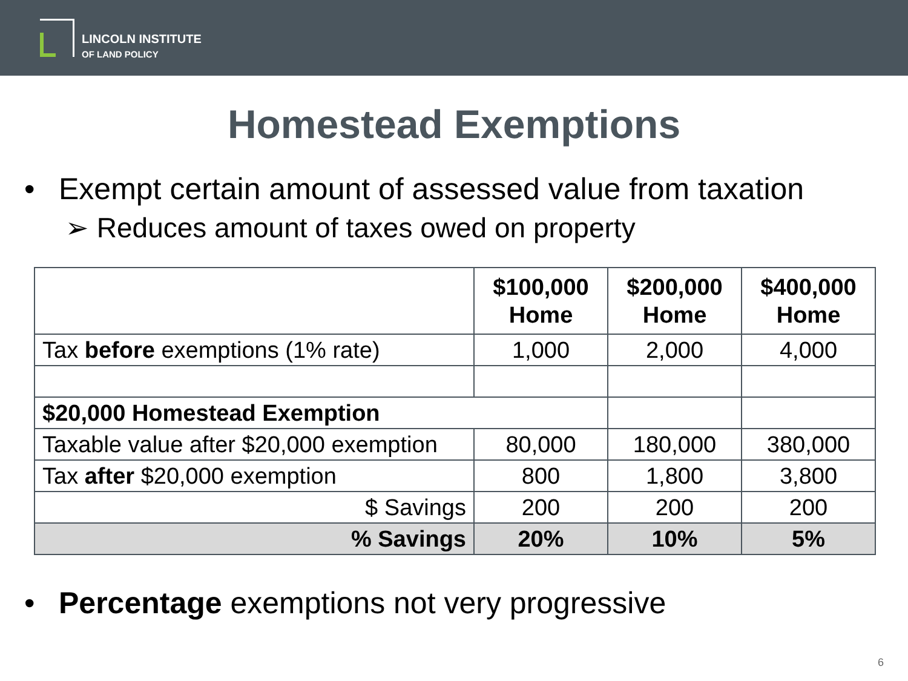LINCOLN INSTITUTE
OF LAND POLICY
Homestead Exemptions
• Exempt certain amount of assessed value from taxation
➢ Reduces amount of taxes owed on property
| | $100,000 Home | $200,000 Home | $400,000 Home |
| Tax before exemptions (1% rate) | 1,000 | 2,000 | 4,000 |
| $20,000 Homestead Exemption | | | |
| Taxable value after $20,000 exemption | 80,000 | 180,000 | 380,000 |
| Tax after $20,000 exemption | 800 | 1,800 | 3,800 |
| $ Savings | 200 | 200 | 200 |
| % Savings | 20% | 10% | 5% |
• Percentage exemptions not very progressive
6